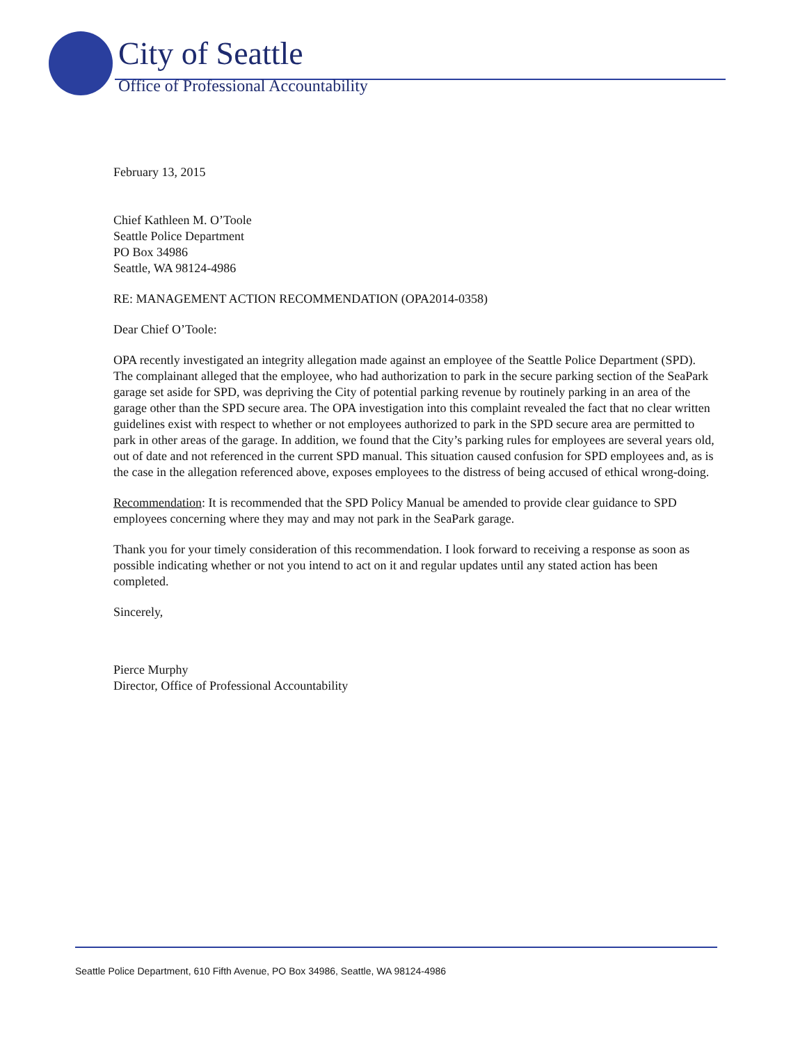City of Seattle
Office of Professional Accountability
February 13, 2015
Chief Kathleen M. O’Toole
Seattle Police Department
PO Box 34986
Seattle, WA 98124-4986
RE: MANAGEMENT ACTION RECOMMENDATION (OPA2014-0358)
Dear Chief O’Toole:
OPA recently investigated an integrity allegation made against an employee of the Seattle Police Department (SPD). The complainant alleged that the employee, who had authorization to park in the secure parking section of the SeaPark garage set aside for SPD, was depriving the City of potential parking revenue by routinely parking in an area of the garage other than the SPD secure area. The OPA investigation into this complaint revealed the fact that no clear written guidelines exist with respect to whether or not employees authorized to park in the SPD secure area are permitted to park in other areas of the garage. In addition, we found that the City’s parking rules for employees are several years old, out of date and not referenced in the current SPD manual. This situation caused confusion for SPD employees and, as is the case in the allegation referenced above, exposes employees to the distress of being accused of ethical wrong-doing.
Recommendation: It is recommended that the SPD Policy Manual be amended to provide clear guidance to SPD employees concerning where they may and may not park in the SeaPark garage.
Thank you for your timely consideration of this recommendation. I look forward to receiving a response as soon as possible indicating whether or not you intend to act on it and regular updates until any stated action has been completed.
Sincerely,
Pierce Murphy
Director, Office of Professional Accountability
Seattle Police Department, 610 Fifth Avenue, PO Box 34986, Seattle, WA 98124-4986